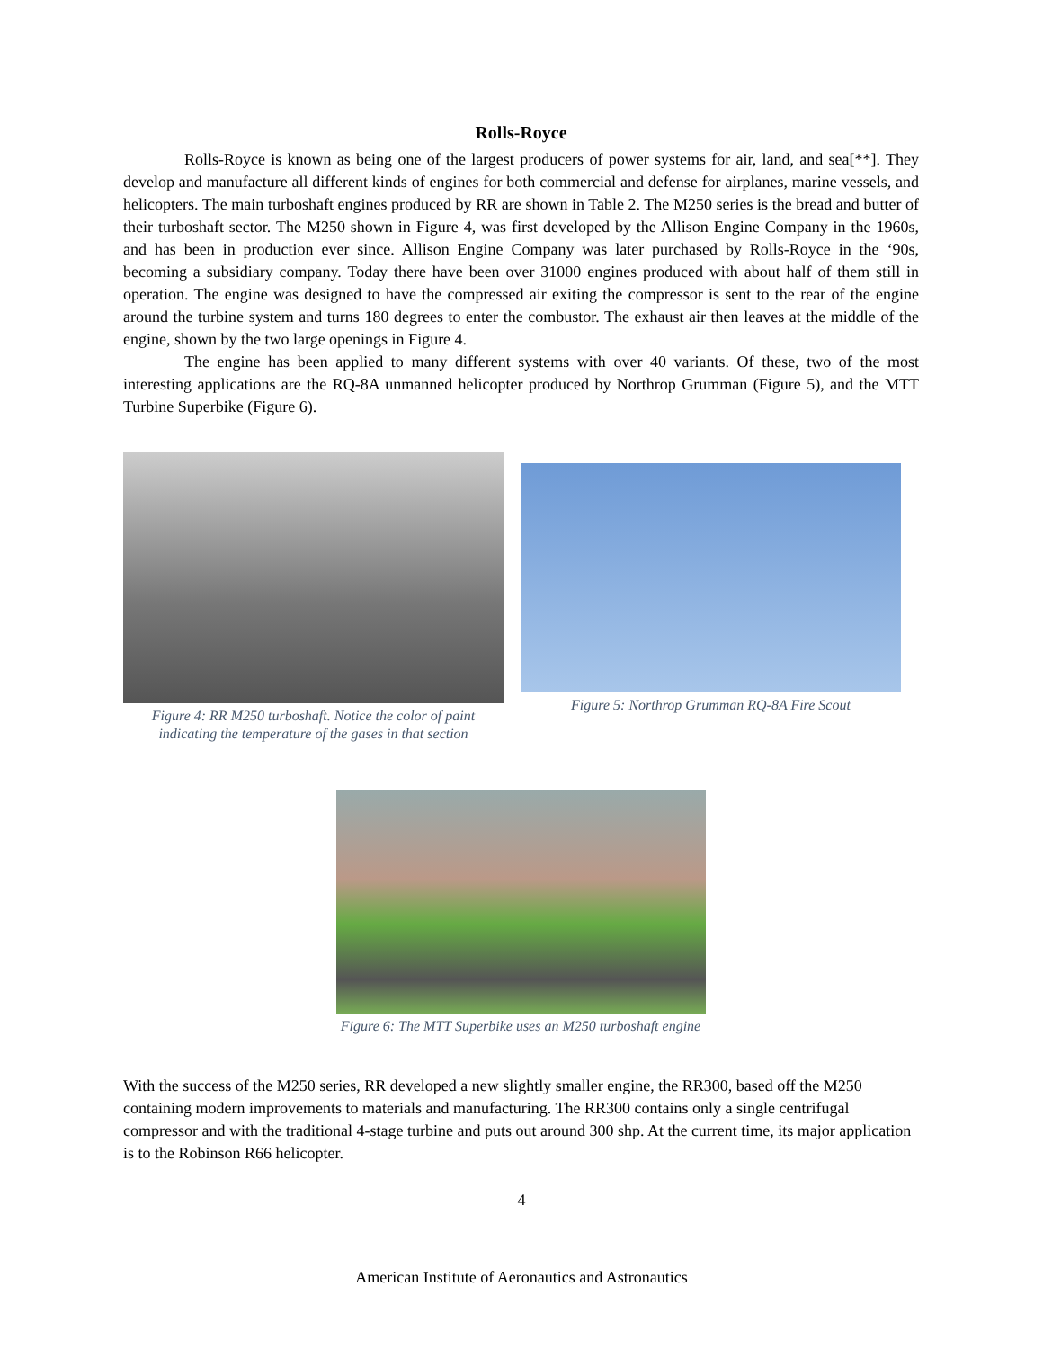Rolls-Royce
Rolls-Royce is known as being one of the largest producers of power systems for air, land, and sea[**]. They develop and manufacture all different kinds of engines for both commercial and defense for airplanes, marine vessels, and helicopters. The main turboshaft engines produced by RR are shown in Table 2. The M250 series is the bread and butter of their turboshaft sector. The M250 shown in Figure 4, was first developed by the Allison Engine Company in the 1960s, and has been in production ever since. Allison Engine Company was later purchased by Rolls-Royce in the ‘90s, becoming a subsidiary company. Today there have been over 31000 engines produced with about half of them still in operation. The engine was designed to have the compressed air exiting the compressor is sent to the rear of the engine around the turbine system and turns 180 degrees to enter the combustor. The exhaust air then leaves at the middle of the engine, shown by the two large openings in Figure 4.
The engine has been applied to many different systems with over 40 variants. Of these, two of the most interesting applications are the RQ-8A unmanned helicopter produced by Northrop Grumman (Figure 5), and the MTT Turbine Superbike (Figure 6).
Figure 4: RR M250 turboshaft. Notice the color of paint indicating the temperature of the gases in that section
Figure 5: Northrop Grumman RQ-8A Fire Scout
Figure 6: The MTT Superbike uses an M250 turboshaft engine
With the success of the M250 series, RR developed a new slightly smaller engine, the RR300, based off the M250 containing modern improvements to materials and manufacturing. The RR300 contains only a single centrifugal compressor and with the traditional 4-stage turbine and puts out around 300 shp. At the current time, its major application is to the Robinson R66 helicopter.
4
American Institute of Aeronautics and Astronautics